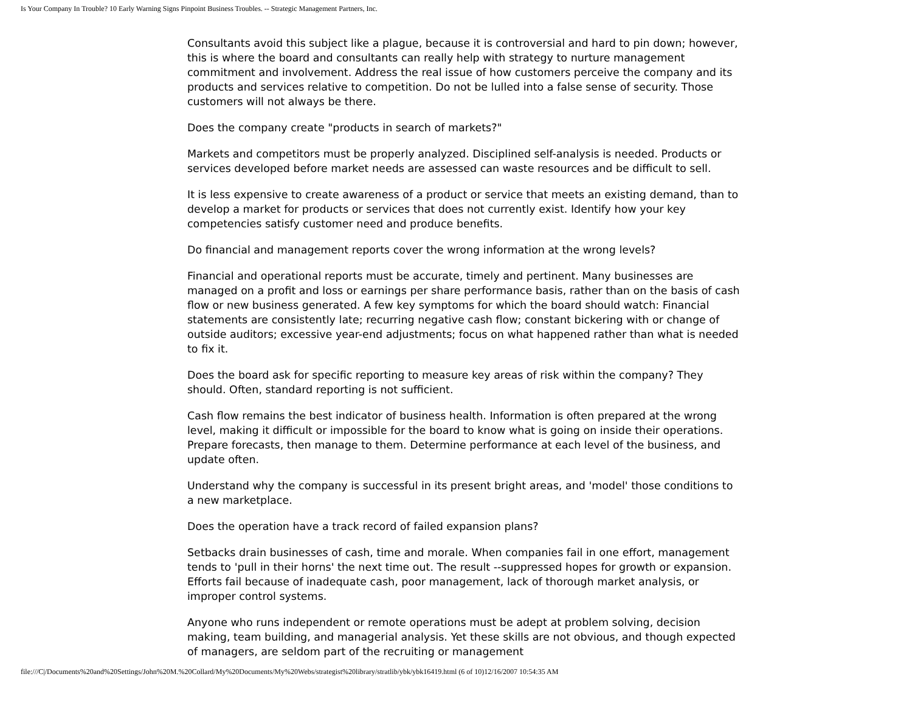Is Your Company In Trouble? 10 Early Warning Signs Pinpoint Business Troubles. -- Strategic Management Partners, Inc.
Consultants avoid this subject like a plague, because it is controversial and hard to pin down; however, this is where the board and consultants can really help with strategy to nurture management commitment and involvement. Address the real issue of how customers perceive the company and its products and services relative to competition. Do not be lulled into a false sense of security. Those customers will not always be there.
Does the company create "products in search of markets?"
Markets and competitors must be properly analyzed. Disciplined self-analysis is needed. Products or services developed before market needs are assessed can waste resources and be difficult to sell.
It is less expensive to create awareness of a product or service that meets an existing demand, than to develop a market for products or services that does not currently exist. Identify how your key competencies satisfy customer need and produce benefits.
Do financial and management reports cover the wrong information at the wrong levels?
Financial and operational reports must be accurate, timely and pertinent. Many businesses are managed on a profit and loss or earnings per share performance basis, rather than on the basis of cash flow or new business generated. A few key symptoms for which the board should watch: Financial statements are consistently late; recurring negative cash flow; constant bickering with or change of outside auditors; excessive year-end adjustments; focus on what happened rather than what is needed to fix it.
Does the board ask for specific reporting to measure key areas of risk within the company? They should. Often, standard reporting is not sufficient.
Cash flow remains the best indicator of business health. Information is often prepared at the wrong level, making it difficult or impossible for the board to know what is going on inside their operations. Prepare forecasts, then manage to them. Determine performance at each level of the business, and update often.
Understand why the company is successful in its present bright areas, and 'model' those conditions to a new marketplace.
Does the operation have a track record of failed expansion plans?
Setbacks drain businesses of cash, time and morale. When companies fail in one effort, management tends to 'pull in their horns' the next time out. The result --suppressed hopes for growth or expansion. Efforts fail because of inadequate cash, poor management, lack of thorough market analysis, or improper control systems.
Anyone who runs independent or remote operations must be adept at problem solving, decision making, team building, and managerial analysis. Yet these skills are not obvious, and though expected of managers, are seldom part of the recruiting or management
file:///C|/Documents%20and%20Settings/John%20M.%20Collard/My%20Documents/My%20Webs/strategist%20library/stratlib/ybk/ybk16419.html (6 of 10)12/16/2007 10:54:35 AM